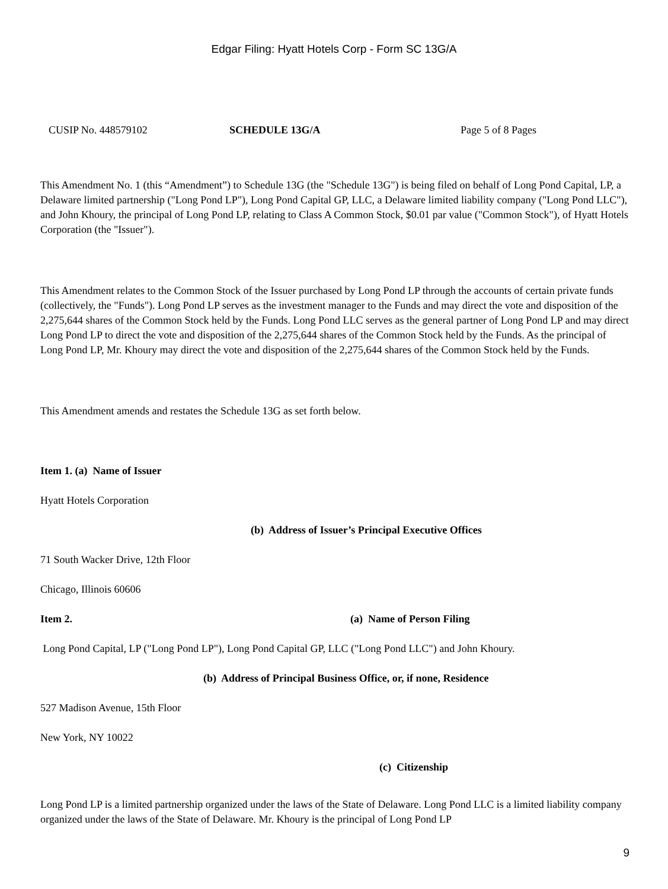Edgar Filing: Hyatt Hotels Corp - Form SC 13G/A
CUSIP No. 448579102 SCHEDULE 13G/A Page 5 of 8 Pages
This Amendment No. 1 (this “Amendment”) to Schedule 13G (the "Schedule 13G") is being filed on behalf of Long Pond Capital, LP, a Delaware limited partnership ("Long Pond LP"), Long Pond Capital GP, LLC, a Delaware limited liability company ("Long Pond LLC"), and John Khoury, the principal of Long Pond LP, relating to Class A Common Stock, $0.01 par value ("Common Stock"), of Hyatt Hotels Corporation (the "Issuer").
This Amendment relates to the Common Stock of the Issuer purchased by Long Pond LP through the accounts of certain private funds (collectively, the "Funds"). Long Pond LP serves as the investment manager to the Funds and may direct the vote and disposition of the 2,275,644 shares of the Common Stock held by the Funds. Long Pond LLC serves as the general partner of Long Pond LP and may direct Long Pond LP to direct the vote and disposition of the 2,275,644 shares of the Common Stock held by the Funds. As the principal of Long Pond LP, Mr. Khoury may direct the vote and disposition of the 2,275,644 shares of the Common Stock held by the Funds.
This Amendment amends and restates the Schedule 13G as set forth below.
Item 1. (a) Name of Issuer
Hyatt Hotels Corporation
(b) Address of Issuer’s Principal Executive Offices
71 South Wacker Drive, 12th Floor
Chicago, Illinois 60606
Item 2. (a) Name of Person Filing
Long Pond Capital, LP ("Long Pond LP"), Long Pond Capital GP, LLC ("Long Pond LLC") and John Khoury.
(b) Address of Principal Business Office, or, if none, Residence
527 Madison Avenue, 15th Floor
New York, NY 10022
(c) Citizenship
Long Pond LP is a limited partnership organized under the laws of the State of Delaware. Long Pond LLC is a limited liability company organized under the laws of the State of Delaware. Mr. Khoury is the principal of Long Pond LP
9